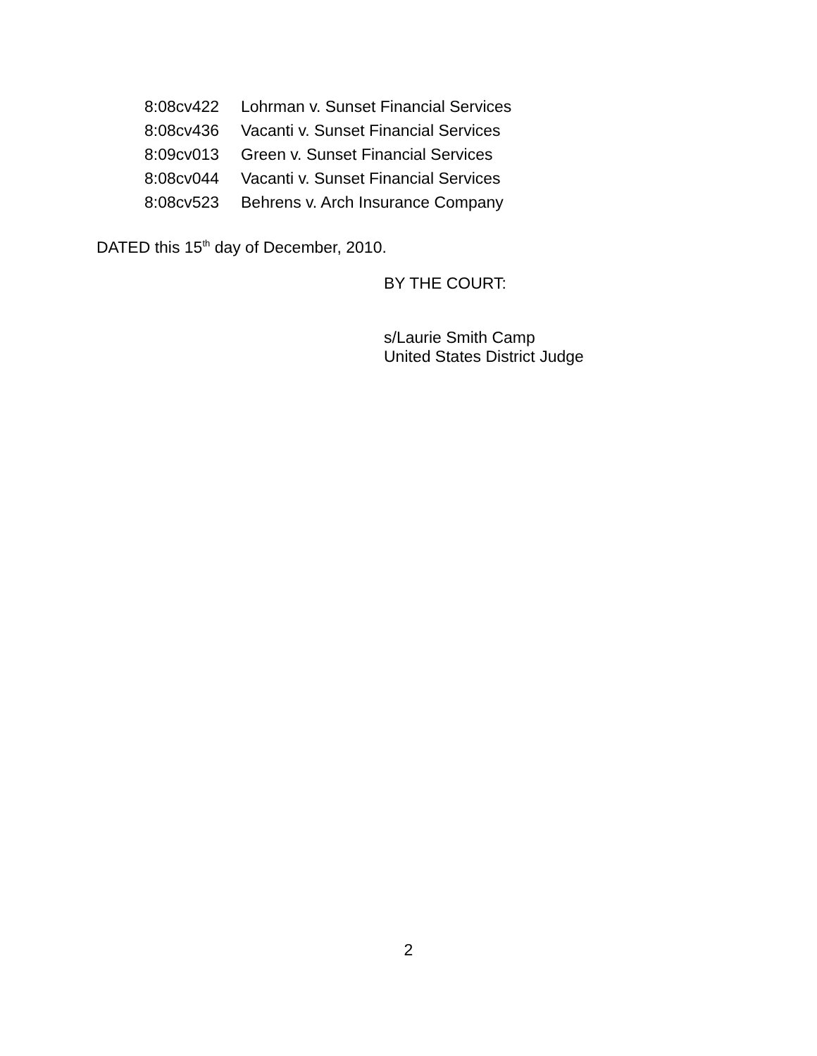8:08cv422 Lohrman v. Sunset Financial Services
8:08cv436 Vacanti v. Sunset Financial Services
8:09cv013 Green v. Sunset Financial Services
8:08cv044 Vacanti v. Sunset Financial Services
8:08cv523 Behrens v. Arch Insurance Company
DATED this 15<sup>th</sup> day of December, 2010.
BY THE COURT:
s/Laurie Smith Camp
United States District Judge
2